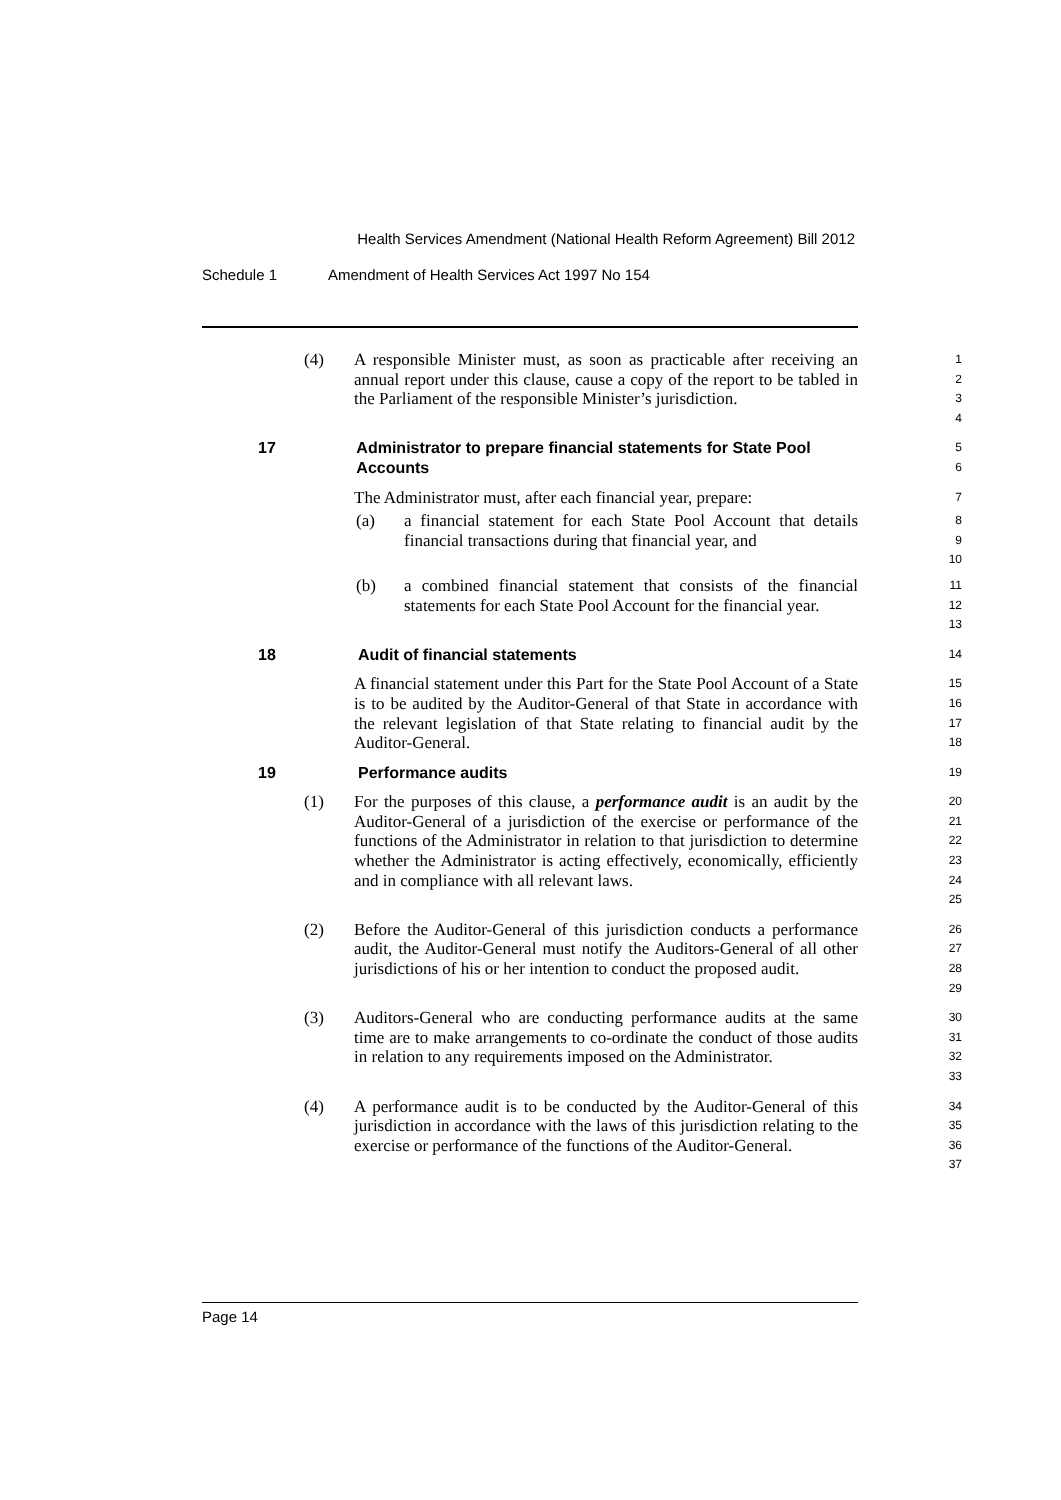Health Services Amendment (National Health Reform Agreement) Bill 2012
Schedule 1 Amendment of Health Services Act 1997 No 154
(4) A responsible Minister must, as soon as practicable after receiving an annual report under this clause, cause a copy of the report to be tabled in the Parliament of the responsible Minister’s jurisdiction.
1
2
3
4
17 Administrator to prepare financial statements for State Pool Accounts
5
6
The Administrator must, after each financial year, prepare:
7
(a) a financial statement for each State Pool Account that details financial transactions during that financial year, and
8
9
10
(b) a combined financial statement that consists of the financial statements for each State Pool Account for the financial year.
11
12
13
18 Audit of financial statements
14
A financial statement under this Part for the State Pool Account of a State is to be audited by the Auditor-General of that State in accordance with the relevant legislation of that State relating to financial audit by the Auditor-General.
15
16
17
18
19 Performance audits
19
(1) For the purposes of this clause, a performance audit is an audit by the Auditor-General of a jurisdiction of the exercise or performance of the functions of the Administrator in relation to that jurisdiction to determine whether the Administrator is acting effectively, economically, efficiently and in compliance with all relevant laws.
20
21
22
23
24
25
(2) Before the Auditor-General of this jurisdiction conducts a performance audit, the Auditor-General must notify the Auditors-General of all other jurisdictions of his or her intention to conduct the proposed audit.
26
27
28
29
(3) Auditors-General who are conducting performance audits at the same time are to make arrangements to co-ordinate the conduct of those audits in relation to any requirements imposed on the Administrator.
30
31
32
33
(4) A performance audit is to be conducted by the Auditor-General of this jurisdiction in accordance with the laws of this jurisdiction relating to the exercise or performance of the functions of the Auditor-General.
34
35
36
37
Page 14